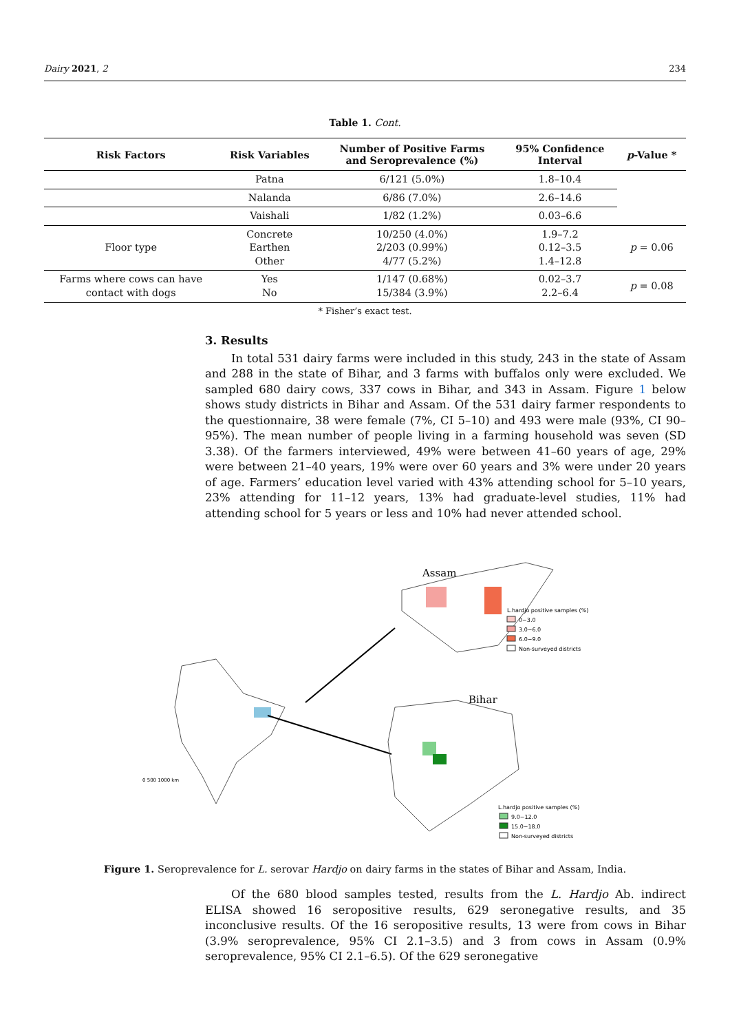Dairy 2021, 2 234
Table 1. Cont.
| Risk Factors | Risk Variables | Number of Positive Farms and Seroprevalence (%) | 95% Confidence Interval | p -Value * |
| --- | --- | --- | --- | --- |
| | Patna | 6/121 (5.0%) | 1.8–10.4 | |
| | Nalanda | 6/86 (7.0%) | 2.6–14.6 | |
| | Vaishali | 1/82 (1.2%) | 0.03–6.6 | |
| Floor type | Concrete Earthen Other | 10/250 (4.0%) 2/203 (0.99%) 4/77 (5.2%) | 1.9–7.2 0.12–3.5 1.4–12.8 | p = 0.06 |
| Farms where cows can have contact with dogs | Yes No | 1/147 (0.68%) 15/384 (3.9%) | 0.02–3.7 2.2–6.4 | p = 0.08 |
* Fisher’s exact test.
3. Results
In total 531 dairy farms were included in this study, 243 in the state of Assam and 288 in the state of Bihar, and 3 farms with buffalos only were excluded. We sampled 680 dairy cows, 337 cows in Bihar, and 343 in Assam. Figure 1 below shows study districts in Bihar and Assam. Of the 531 dairy farmer respondents to the questionnaire, 38 were female (7%, CI 5–10) and 493 were male (93%, CI 90–95%). The mean number of people living in a farming household was seven (SD 3.38). Of the farmers interviewed, 49% were between 41–60 years of age, 29% were between 21–40 years, 19% were over 60 years and 3% were under 20 years of age. Farmers’ education level varied with 43% attending school for 5–10 years, 23% attending for 11–12 years, 13% had graduate-level studies, 11% had attending school for 5 years or less and 10% had never attended school.
Assam
L.hardjo positive samples (%)
0−3.0
3.0−6.0
6.0−9.0
Non-surveyed districts
0 500 1000 km
Bihar
L.hardjo positive samples (%)
9.0−12.0
15.0−18.0
Non-surveyed districts
Figure 1. Seroprevalence for L. serovar Hardjo on dairy farms in the states of Bihar and Assam, India.
Of the 680 blood samples tested, results from the L. Hardjo Ab. indirect ELISA showed 16 seropositive results, 629 seronegative results, and 35 inconclusive results. Of the 16 seropositive results, 13 were from cows in Bihar (3.9% seroprevalence, 95% CI 2.1–3.5) and 3 from cows in Assam (0.9% seroprevalence, 95% CI 2.1–6.5). Of the 629 seronegative